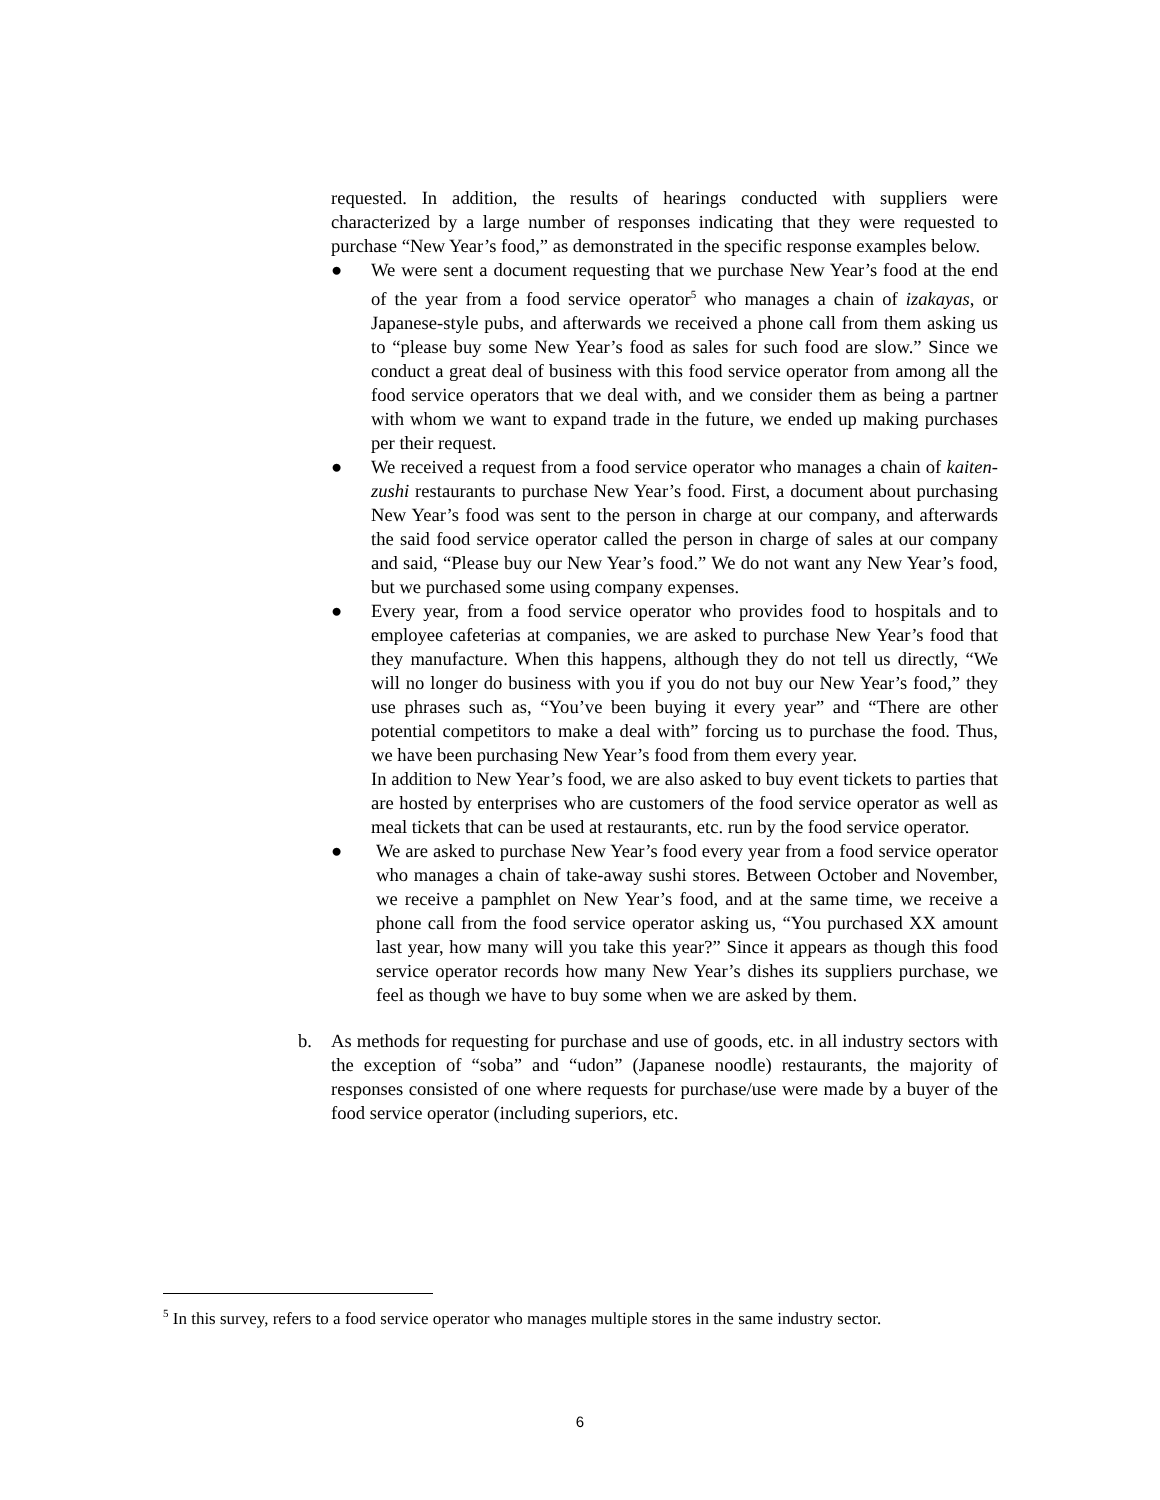requested. In addition, the results of hearings conducted with suppliers were characterized by a large number of responses indicating that they were requested to purchase “New Year’s food,” as demonstrated in the specific response examples below.
● We were sent a document requesting that we purchase New Year’s food at the end of the year from a food service operator<sup>5</sup> who manages a chain of izakayas, or Japanese-style pubs, and afterwards we received a phone call from them asking us to “please buy some New Year’s food as sales for such food are slow.” Since we conduct a great deal of business with this food service operator from among all the food service operators that we deal with, and we consider them as being a partner with whom we want to expand trade in the future, we ended up making purchases per their request.
● We received a request from a food service operator who manages a chain of kaiten-zushi restaurants to purchase New Year’s food. First, a document about purchasing New Year’s food was sent to the person in charge at our company, and afterwards the said food service operator called the person in charge of sales at our company and said, “Please buy our New Year’s food.” We do not want any New Year’s food, but we purchased some using company expenses.
● Every year, from a food service operator who provides food to hospitals and to employee cafeterias at companies, we are asked to purchase New Year’s food that they manufacture. When this happens, although they do not tell us directly, “We will no longer do business with you if you do not buy our New Year’s food,” they use phrases such as, “You’ve been buying it every year” and “There are other potential competitors to make a deal with” forcing us to purchase the food. Thus, we have been purchasing New Year’s food from them every year.
In addition to New Year’s food, we are also asked to buy event tickets to parties that are hosted by enterprises who are customers of the food service operator as well as meal tickets that can be used at restaurants, etc. run by the food service operator.
● We are asked to purchase New Year’s food every year from a food service operator who manages a chain of take-away sushi stores. Between October and November, we receive a pamphlet on New Year’s food, and at the same time, we receive a phone call from the food service operator asking us, “You purchased XX amount last year, how many will you take this year?” Since it appears as though this food service operator records how many New Year’s dishes its suppliers purchase, we feel as though we have to buy some when we are asked by them.
b. As methods for requesting for purchase and use of goods, etc. in all industry sectors with the exception of “soba” and “udon” (Japanese noodle) restaurants, the majority of responses consisted of one where requests for purchase/use were made by a buyer of the food service operator (including superiors, etc.
<sup>5</sup> In this survey, refers to a food service operator who manages multiple stores in the same industry sector.
6